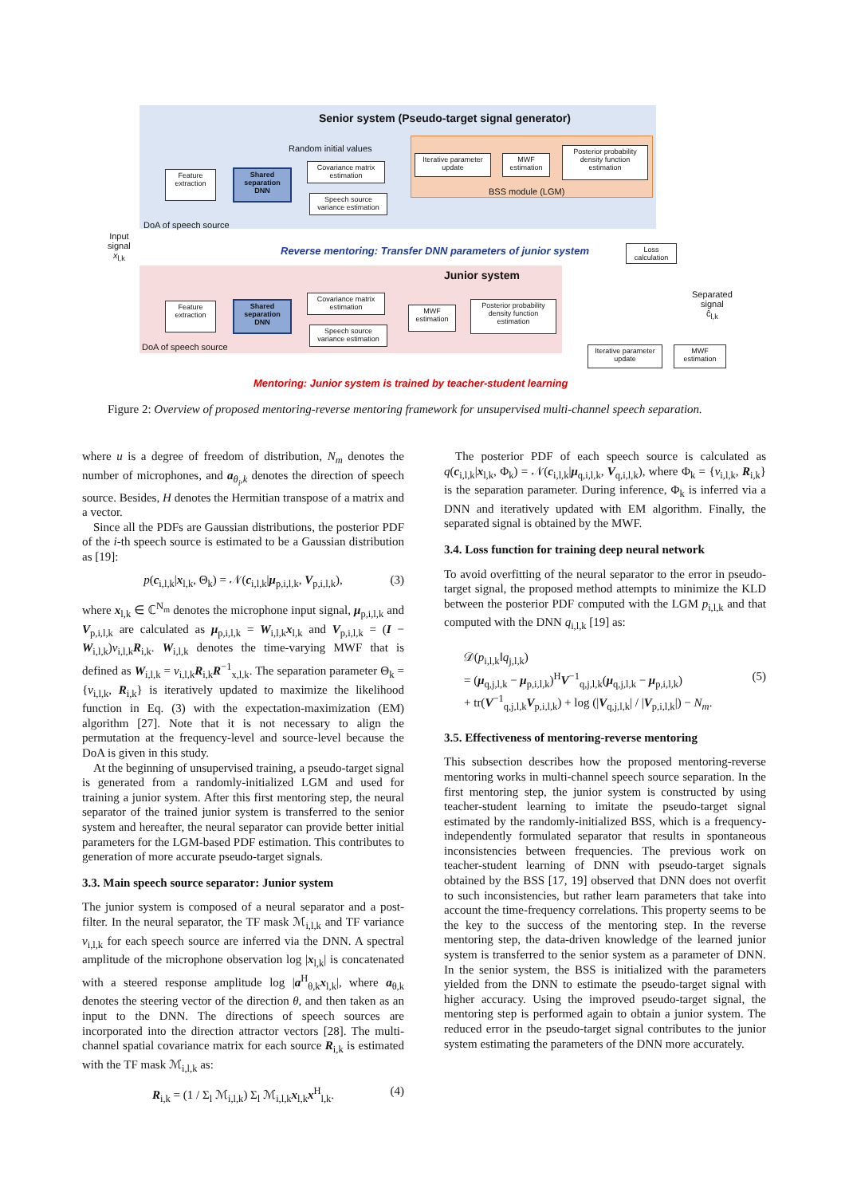Senior system (Pseudo-target signal generator)
Random initial values
Feature extraction
Shared separation DNN
Covariance matrix estimation
Speech source variance estimation
Iterative parameter update
MWF estimation
Posterior probability density function estimation
BSS module (LGM)
DoA of speech source
Input
signal
x<sub>l,k</sub>
Reverse mentoring: Transfer DNN parameters of junior system
Loss calculation
Junior system
Feature extraction
Shared separation DNN
Covariance matrix estimation
Speech source variance estimation
MWF estimation
Posterior probability density function estimation
DoA of speech source
Separated
signal
ĉ<sub>l,k</sub>
Iterative parameter update
MWF estimation
Mentoring: Junior system is trained by teacher-student learning
Figure 2: Overview of proposed mentoring-reverse mentoring framework for unsupervised multi-channel speech separation.
where u is a degree of freedom of distribution, N<sub>m</sub> denotes the number of microphones, and a<sub>θ<sub>i</sub>,k</sub> denotes the direction of speech source. Besides, H denotes the Hermitian transpose of a matrix and a vector.
Since all the PDFs are Gaussian distributions, the posterior PDF of the i-th speech source is estimated to be a Gaussian distribution as [19]:
p(c<sub>i,l,k</sub>|x<sub>l,k</sub>, Θ<sub>k</sub>) = 𝒩(c<sub>i,l,k</sub>|μ<sub>p,i,l,k</sub>, V<sub>p,i,l,k</sub>), (3)
where x<sub>l,k</sub> ∈ ℂ<sup>N<sub>m</sub></sup> denotes the microphone input signal, μ<sub>p,i,l,k</sub> and V<sub>p,i,l,k</sub> are calculated as μ<sub>p,i,l,k</sub> = W<sub>i,l,k</sub>x<sub>l,k</sub> and V<sub>p,i,l,k</sub> = (I − W<sub>i,l,k</sub>)v<sub>i,l,k</sub>R<sub>i,k</sub>. W<sub>i,l,k</sub> denotes the time-varying MWF that is defined as W<sub>i,l,k</sub> = v<sub>i,l,k</sub>R<sub>i,k</sub>R<sup>−1</sup><sub>x,l,k</sub>. The separation parameter Θ<sub>k</sub> = {v<sub>i,l,k</sub>, R<sub>i,k</sub>} is iteratively updated to maximize the likelihood function in Eq. (3) with the expectation-maximization (EM) algorithm [27]. Note that it is not necessary to align the permutation at the frequency-level and source-level because the DoA is given in this study.
At the beginning of unsupervised training, a pseudo-target signal is generated from a randomly-initialized LGM and used for training a junior system. After this first mentoring step, the neural separator of the trained junior system is transferred to the senior system and hereafter, the neural separator can provide better initial parameters for the LGM-based PDF estimation. This contributes to generation of more accurate pseudo-target signals.
3.3. Main speech source separator: Junior system
The junior system is composed of a neural separator and a post-filter. In the neural separator, the TF mask ℳ<sub>i,l,k</sub> and TF variance v<sub>i,l,k</sub> for each speech source are inferred via the DNN. A spectral amplitude of the microphone observation log |x<sub>l,k</sub>| is concatenated with a steered response amplitude log |a<sup>H</sup><sub>θ,k</sub>x<sub>l,k</sub>|, where a<sub>θ,k</sub> denotes the steering vector of the direction θ, and then taken as an input to the DNN. The directions of speech sources are incorporated into the direction attractor vectors [28]. The multi-channel spatial covariance matrix for each source R<sub>i,k</sub> is estimated with the TF mask ℳ<sub>i,l,k</sub> as:
R<sub>i,k</sub> = (1 / Σ<sub>l</sub> ℳ<sub>i,l,k</sub>) Σ<sub>l</sub> ℳ<sub>i,l,k</sub>x<sub>l,k</sub>x<sup>H</sup><sub>l,k</sub>. (4)
The posterior PDF of each speech source is calculated as q(c<sub>i,l,k</sub>|x<sub>l,k</sub>, Φ<sub>k</sub>) = 𝒩(c<sub>i,l,k</sub>|μ<sub>q,i,l,k</sub>, V<sub>q,i,l,k</sub>), where Φ<sub>k</sub> = {v<sub>i,l,k</sub>, R<sub>i,k</sub>} is the separation parameter. During inference, Φ<sub>k</sub> is inferred via a DNN and iteratively updated with EM algorithm. Finally, the separated signal is obtained by the MWF.
3.4. Loss function for training deep neural network
To avoid overfitting of the neural separator to the error in pseudo-target signal, the proposed method attempts to minimize the KLD between the posterior PDF computed with the LGM p<sub>i,l,k</sub> and that computed with the DNN q<sub>i,l,k</sub> [19] as:
𝒟(p<sub>i,l,k</sub>‖q<sub>j,l,k</sub>)
= (μ<sub>q,j,l,k</sub> − μ<sub>p,i,l,k</sub>)<sup>H</sup>V<sup>−1</sup><sub>q,j,l,k</sub>(μ<sub>q,j,l,k</sub> − μ<sub>p,i,l,k</sub>) (5)
+ tr(V<sup>−1</sup><sub>q,j,l,k</sub>V<sub>p,i,l,k</sub>) + log (|V<sub>q,j,l,k</sub>| / |V<sub>p,i,l,k</sub>|) − N<sub>m</sub>.
3.5. Effectiveness of mentoring-reverse mentoring
This subsection describes how the proposed mentoring-reverse mentoring works in multi-channel speech source separation. In the first mentoring step, the junior system is constructed by using teacher-student learning to imitate the pseudo-target signal estimated by the randomly-initialized BSS, which is a frequency-independently formulated separator that results in spontaneous inconsistencies between frequencies. The previous work on teacher-student learning of DNN with pseudo-target signals obtained by the BSS [17, 19] observed that DNN does not overfit to such inconsistencies, but rather learn parameters that take into account the time-frequency correlations. This property seems to be the key to the success of the mentoring step. In the reverse mentoring step, the data-driven knowledge of the learned junior system is transferred to the senior system as a parameter of DNN. In the senior system, the BSS is initialized with the parameters yielded from the DNN to estimate the pseudo-target signal with higher accuracy. Using the improved pseudo-target signal, the mentoring step is performed again to obtain a junior system. The reduced error in the pseudo-target signal contributes to the junior system estimating the parameters of the DNN more accurately.